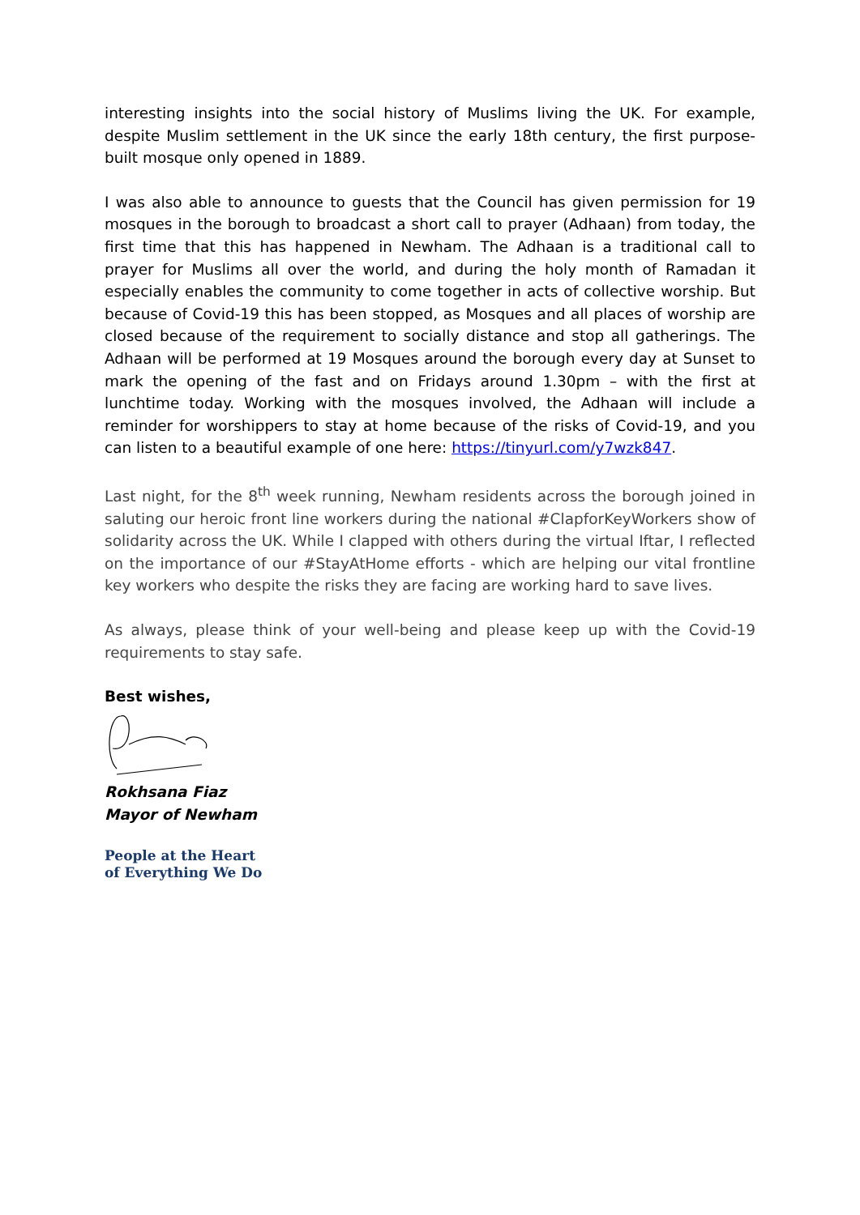interesting insights into the social history of Muslims living the UK. For example, despite Muslim settlement in the UK since the early 18th century, the first purpose-built mosque only opened in 1889.
I was also able to announce to guests that the Council has given permission for 19 mosques in the borough to broadcast a short call to prayer (Adhaan) from today, the first time that this has happened in Newham. The Adhaan is a traditional call to prayer for Muslims all over the world, and during the holy month of Ramadan it especially enables the community to come together in acts of collective worship. But because of Covid-19 this has been stopped, as Mosques and all places of worship are closed because of the requirement to socially distance and stop all gatherings. The Adhaan will be performed at 19 Mosques around the borough every day at Sunset to mark the opening of the fast and on Fridays around 1.30pm – with the first at lunchtime today. Working with the mosques involved, the Adhaan will include a reminder for worshippers to stay at home because of the risks of Covid-19, and you can listen to a beautiful example of one here: https://tinyurl.com/y7wzk847.
Last night, for the 8<sup>th</sup> week running, Newham residents across the borough joined in saluting our heroic front line workers during the national #ClapforKeyWorkers show of solidarity across the UK. While I clapped with others during the virtual Iftar, I reflected on the importance of our #StayAtHome efforts - which are helping our vital frontline key workers who despite the risks they are facing are working hard to save lives.
As always, please think of your well-being and please keep up with the Covid-19 requirements to stay safe.
Best wishes,
Rokhsana Fiaz
Mayor of Newham
People at the Heart
of Everything We Do